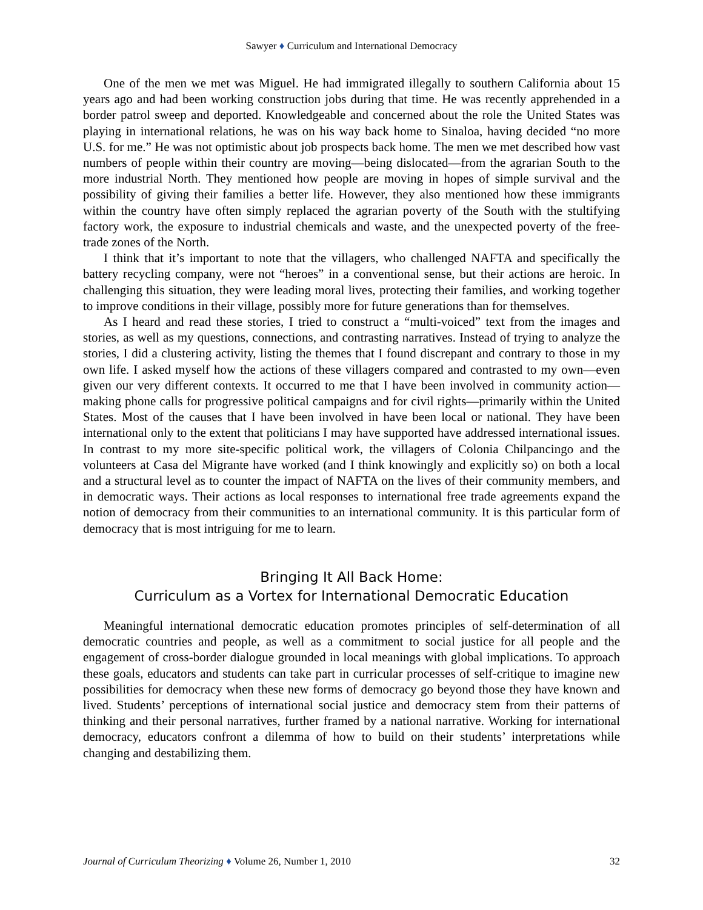Sawyer ♦ Curriculum and International Democracy
One of the men we met was Miguel. He had immigrated illegally to southern California about 15 years ago and had been working construction jobs during that time. He was recently apprehended in a border patrol sweep and deported. Knowledgeable and concerned about the role the United States was playing in international relations, he was on his way back home to Sinaloa, having decided “no more U.S. for me.” He was not optimistic about job prospects back home. The men we met described how vast numbers of people within their country are moving—being dislocated—from the agrarian South to the more industrial North. They mentioned how people are moving in hopes of simple survival and the possibility of giving their families a better life. However, they also mentioned how these immigrants within the country have often simply replaced the agrarian poverty of the South with the stultifying factory work, the exposure to industrial chemicals and waste, and the unexpected poverty of the free-trade zones of the North.
I think that it’s important to note that the villagers, who challenged NAFTA and specifically the battery recycling company, were not “heroes” in a conventional sense, but their actions are heroic. In challenging this situation, they were leading moral lives, protecting their families, and working together to improve conditions in their village, possibly more for future generations than for themselves.
As I heard and read these stories, I tried to construct a “multi-voiced” text from the images and stories, as well as my questions, connections, and contrasting narratives. Instead of trying to analyze the stories, I did a clustering activity, listing the themes that I found discrepant and contrary to those in my own life. I asked myself how the actions of these villagers compared and contrasted to my own—even given our very different contexts. It occurred to me that I have been involved in community action—making phone calls for progressive political campaigns and for civil rights—primarily within the United States. Most of the causes that I have been involved in have been local or national. They have been international only to the extent that politicians I may have supported have addressed international issues. In contrast to my more site-specific political work, the villagers of Colonia Chilpancingo and the volunteers at Casa del Migrante have worked (and I think knowingly and explicitly so) on both a local and a structural level as to counter the impact of NAFTA on the lives of their community members, and in democratic ways. Their actions as local responses to international free trade agreements expand the notion of democracy from their communities to an international community. It is this particular form of democracy that is most intriguing for me to learn.
Bringing It All Back Home:
Curriculum as a Vortex for International Democratic Education
Meaningful international democratic education promotes principles of self-determination of all democratic countries and people, as well as a commitment to social justice for all people and the engagement of cross-border dialogue grounded in local meanings with global implications. To approach these goals, educators and students can take part in curricular processes of self-critique to imagine new possibilities for democracy when these new forms of democracy go beyond those they have known and lived. Students’ perceptions of international social justice and democracy stem from their patterns of thinking and their personal narratives, further framed by a national narrative. Working for international democracy, educators confront a dilemma of how to build on their students’ interpretations while changing and destabilizing them.
Journal of Curriculum Theorizing ♦ Volume 26, Number 1, 2010 32